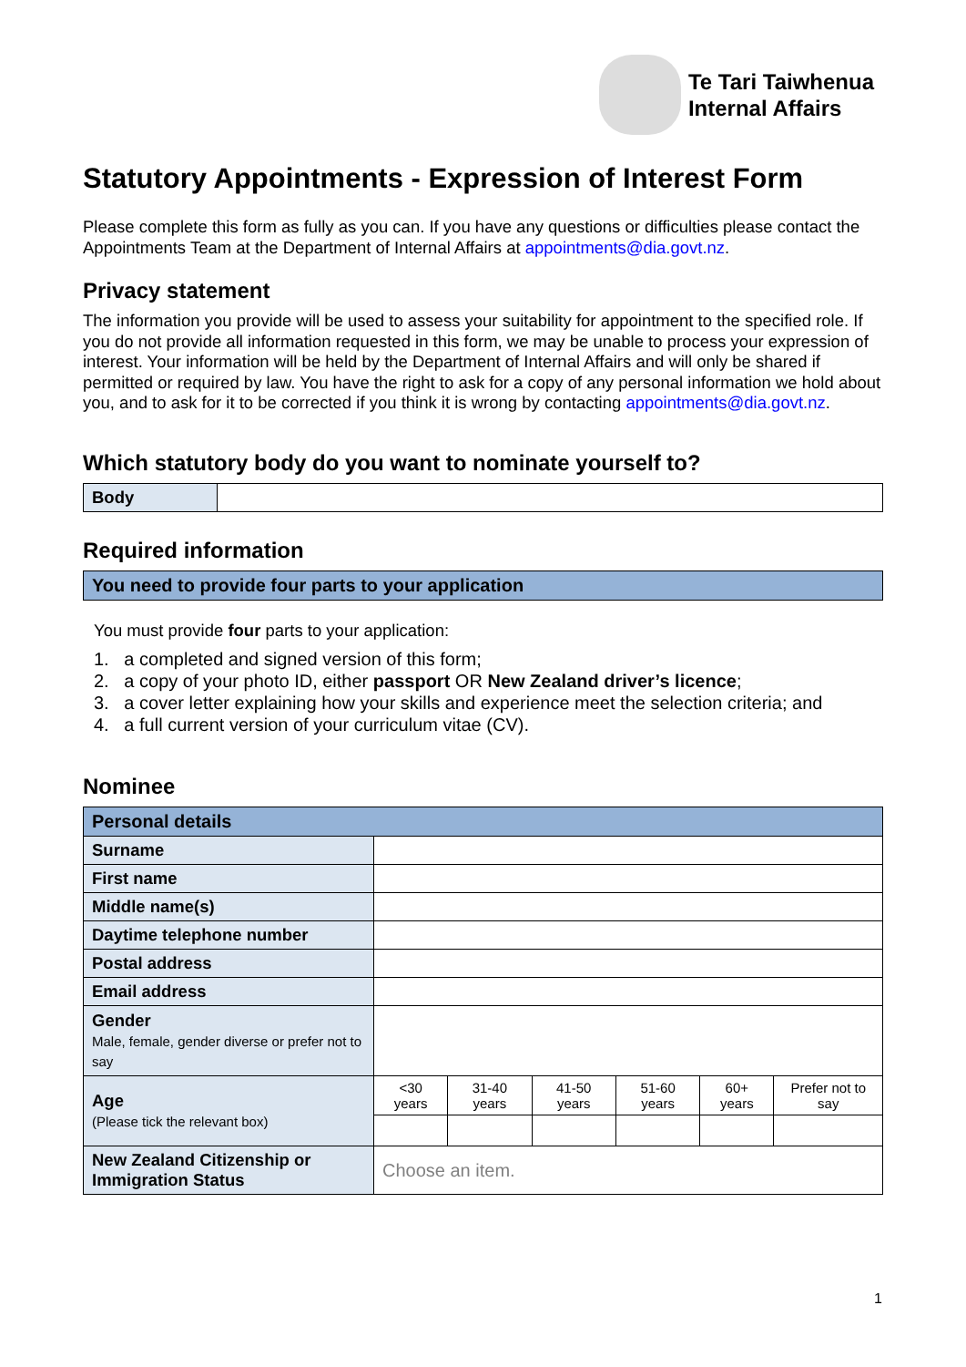Te Tari Taiwhenua
Internal Affairs
Statutory Appointments - Expression of Interest Form
Please complete this form as fully as you can. If you have any questions or difficulties please contact the Appointments Team at the Department of Internal Affairs at appointments@dia.govt.nz.
Privacy statement
The information you provide will be used to assess your suitability for appointment to the specified role. If you do not provide all information requested in this form, we may be unable to process your expression of interest. Your information will be held by the Department of Internal Affairs and will only be shared if permitted or required by law. You have the right to ask for a copy of any personal information we hold about you, and to ask for it to be corrected if you think it is wrong by contacting appointments@dia.govt.nz.
Which statutory body do you want to nominate yourself to?
| Body | |
Required information
| You need to provide four parts to your application |
You must provide four parts to your application:
1. a completed and signed version of this form;
2. a copy of your photo ID, either passport OR New Zealand driver’s licence;
3. a cover letter explaining how your skills and experience meet the selection criteria; and
4. a full current version of your curriculum vitae (CV).
Nominee
| Personal details | | | | | | |
| Surname | | | | | | |
| First name | | | | | | |
| Middle name(s) | | | | | | |
| Daytime telephone number | | | | | | |
| Postal address | | | | | | |
| Email address | | | | | | |
| Gender Male, female, gender diverse or prefer not to say | | | | | | |
| Age (Please tick the relevant box) | <30 years | 31-40 years | 41-50 years | 51-60 years | 60+ years | Prefer not to say |
| New Zealand Citizenship or Immigration Status | Choose an item. | | | | | |
1